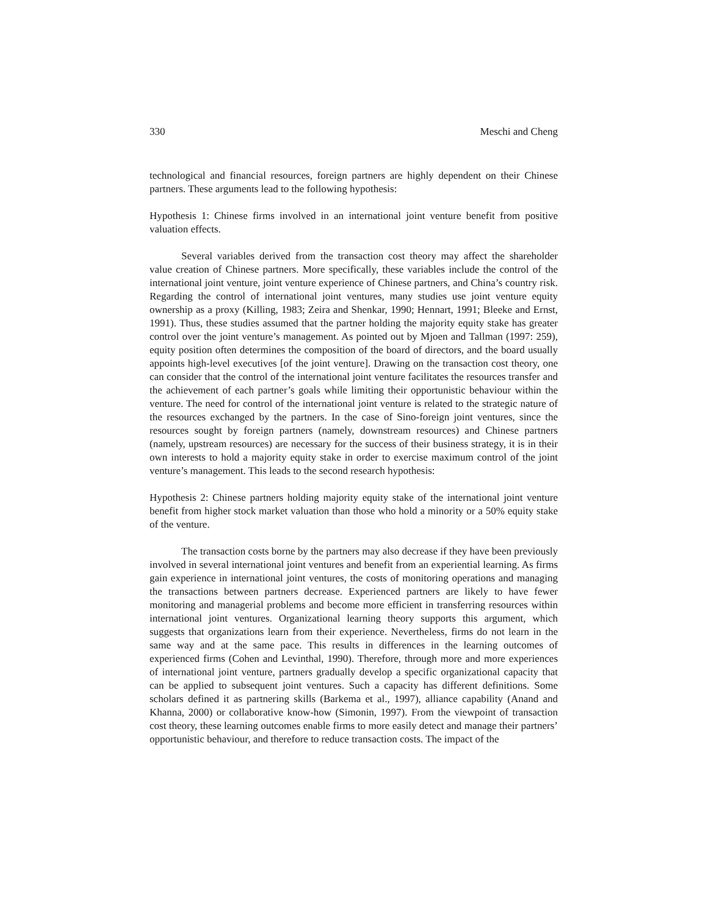330 Meschi and Cheng
technological and financial resources, foreign partners are highly dependent on their Chinese partners. These arguments lead to the following hypothesis:
Hypothesis 1: Chinese firms involved in an international joint venture benefit from positive valuation effects.
Several variables derived from the transaction cost theory may affect the shareholder value creation of Chinese partners. More specifically, these variables include the control of the international joint venture, joint venture experience of Chinese partners, and China’s country risk. Regarding the control of international joint ventures, many studies use joint venture equity ownership as a proxy (Killing, 1983; Zeira and Shenkar, 1990; Hennart, 1991; Bleeke and Ernst, 1991). Thus, these studies assumed that the partner holding the majority equity stake has greater control over the joint venture’s management. As pointed out by Mjoen and Tallman (1997: 259), equity position often determines the composition of the board of directors, and the board usually appoints high-level executives [of the joint venture]. Drawing on the transaction cost theory, one can consider that the control of the international joint venture facilitates the resources transfer and the achievement of each partner’s goals while limiting their opportunistic behaviour within the venture. The need for control of the international joint venture is related to the strategic nature of the resources exchanged by the partners. In the case of Sino-foreign joint ventures, since the resources sought by foreign partners (namely, downstream resources) and Chinese partners (namely, upstream resources) are necessary for the success of their business strategy, it is in their own interests to hold a majority equity stake in order to exercise maximum control of the joint venture’s management. This leads to the second research hypothesis:
Hypothesis 2: Chinese partners holding majority equity stake of the international joint venture benefit from higher stock market valuation than those who hold a minority or a 50% equity stake of the venture.
The transaction costs borne by the partners may also decrease if they have been previously involved in several international joint ventures and benefit from an experiential learning. As firms gain experience in international joint ventures, the costs of monitoring operations and managing the transactions between partners decrease. Experienced partners are likely to have fewer monitoring and managerial problems and become more efficient in transferring resources within international joint ventures. Organizational learning theory supports this argument, which suggests that organizations learn from their experience. Nevertheless, firms do not learn in the same way and at the same pace. This results in differences in the learning outcomes of experienced firms (Cohen and Levinthal, 1990). Therefore, through more and more experiences of international joint venture, partners gradually develop a specific organizational capacity that can be applied to subsequent joint ventures. Such a capacity has different definitions. Some scholars defined it as partnering skills (Barkema et al., 1997), alliance capability (Anand and Khanna, 2000) or collaborative know-how (Simonin, 1997). From the viewpoint of transaction cost theory, these learning outcomes enable firms to more easily detect and manage their partners’ opportunistic behaviour, and therefore to reduce transaction costs. The impact of the